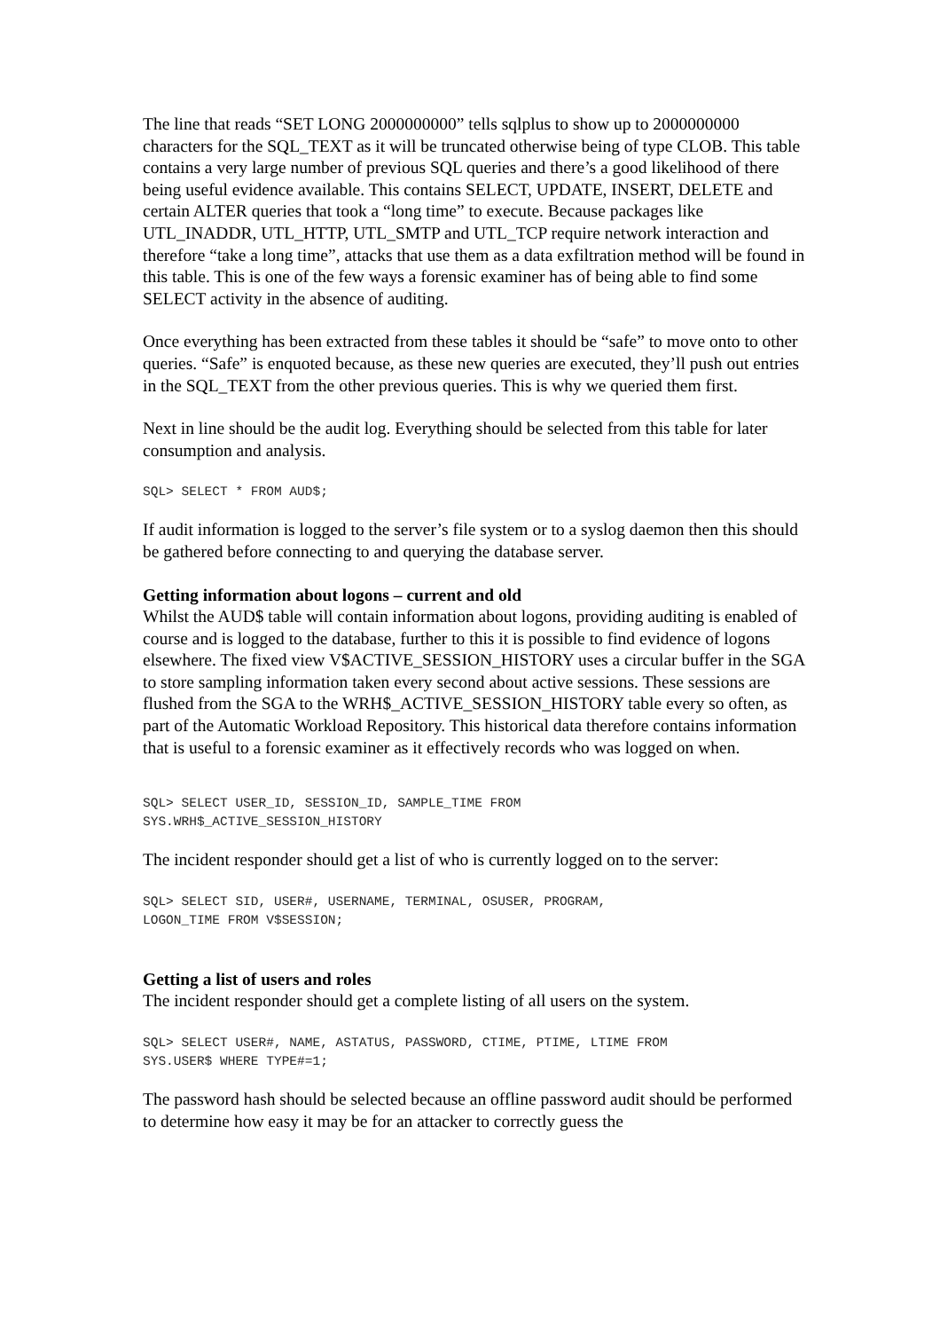The line that reads “SET LONG 2000000000” tells sqlplus to show up to 2000000000 characters for the SQL_TEXT as it will be truncated otherwise being of type CLOB. This table contains a very large number of previous SQL queries and there’s a good likelihood of there being useful evidence available. This contains SELECT, UPDATE, INSERT, DELETE and certain ALTER queries that took a “long time” to execute. Because packages like UTL_INADDR, UTL_HTTP, UTL_SMTP and UTL_TCP require network interaction and therefore “take a long time”, attacks that use them as a data exfiltration method will be found in this table. This is one of the few ways a forensic examiner has of being able to find some SELECT activity in the absence of auditing.
Once everything has been extracted from these tables it should be “safe” to move onto to other queries. “Safe” is enquoted because, as these new queries are executed, they’ll push out entries in the SQL_TEXT from the other previous queries. This is why we queried them first.
Next in line should be the audit log. Everything should be selected from this table for later consumption and analysis.
SQL> SELECT * FROM AUD$;
If audit information is logged to the server’s file system or to a syslog daemon then this should be gathered before connecting to and querying the database server.
Getting information about logons – current and old
Whilst the AUD$ table will contain information about logons, providing auditing is enabled of course and is logged to the database, further to this it is possible to find evidence of logons elsewhere. The fixed view V$ACTIVE_SESSION_HISTORY uses a circular buffer in the SGA to store sampling information taken every second about active sessions. These sessions are flushed from the SGA to the WRH$_ACTIVE_SESSION_HISTORY table every so often, as part of the Automatic Workload Repository. This historical data therefore contains information that is useful to a forensic examiner as it effectively records who was logged on when.
SQL> SELECT USER_ID, SESSION_ID, SAMPLE_TIME FROM
SYS.WRH$_ACTIVE_SESSION_HISTORY
The incident responder should get a list of who is currently logged on to the server:
SQL> SELECT SID, USER#, USERNAME, TERMINAL, OSUSER, PROGRAM,
LOGON_TIME FROM V$SESSION;
Getting a list of users and roles
The incident responder should get a complete listing of all users on the system.
SQL> SELECT USER#, NAME, ASTATUS, PASSWORD, CTIME, PTIME, LTIME FROM
SYS.USER$ WHERE TYPE#=1;
The password hash should be selected because an offline password audit should be performed to determine how easy it may be for an attacker to correctly guess the